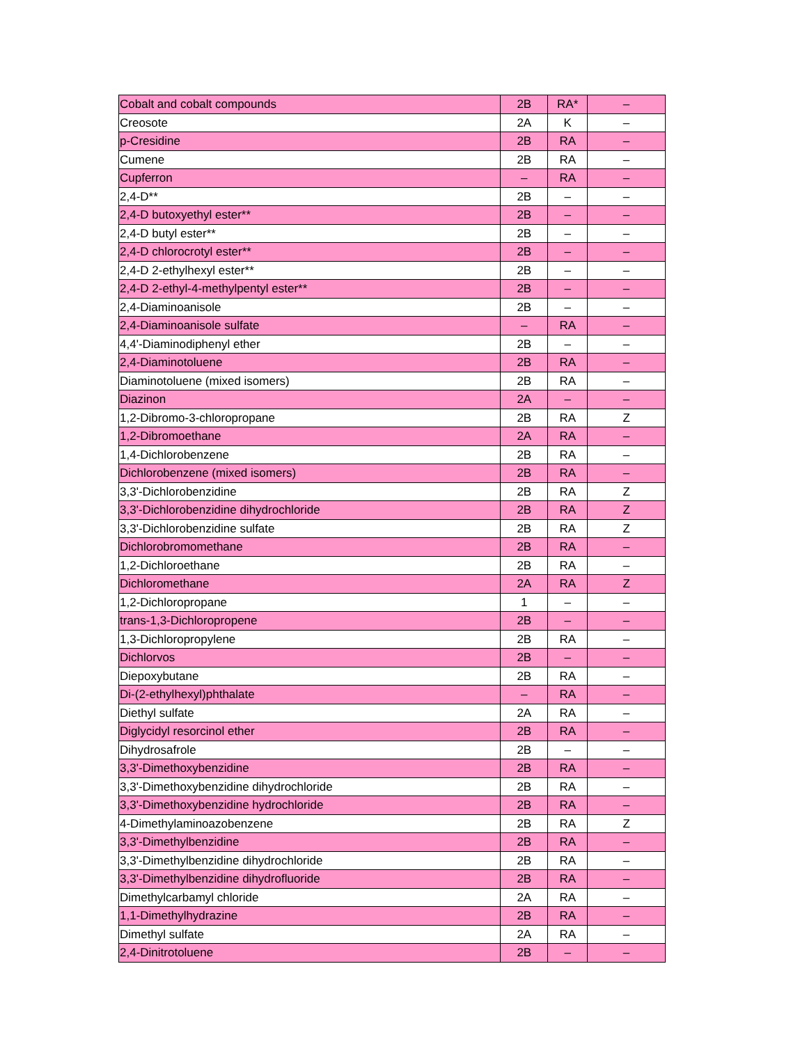| Cobalt and cobalt compounds | 2B | RA* | – |
| Creosote | 2A | K | – |
| p-Cresidine | 2B | RA | – |
| Cumene | 2B | RA | – |
| Cupferron | – | RA | – |
| 2,4-D** | 2B | – | – |
| 2,4-D butoxyethyl ester** | 2B | – | – |
| 2,4-D butyl ester** | 2B | – | – |
| 2,4-D chlorocrotyl ester** | 2B | – | – |
| 2,4-D 2-ethylhexyl ester** | 2B | – | – |
| 2,4-D 2-ethyl-4-methylpentyl ester** | 2B | – | – |
| 2,4-Diaminoanisole | 2B | – | – |
| 2,4-Diaminoanisole sulfate | – | RA | – |
| 4,4'-Diaminodiphenyl ether | 2B | – | – |
| 2,4-Diaminotoluene | 2B | RA | – |
| Diaminotoluene (mixed isomers) | 2B | RA | – |
| Diazinon | 2A | – | – |
| 1,2-Dibromo-3-chloropropane | 2B | RA | Z |
| 1,2-Dibromoethane | 2A | RA | – |
| 1,4-Dichlorobenzene | 2B | RA | – |
| Dichlorobenzene (mixed isomers) | 2B | RA | – |
| 3,3'-Dichlorobenzidine | 2B | RA | Z |
| 3,3'-Dichlorobenzidine dihydrochloride | 2B | RA | Z |
| 3,3'-Dichlorobenzidine sulfate | 2B | RA | Z |
| Dichlorobromomethane | 2B | RA | – |
| 1,2-Dichloroethane | 2B | RA | – |
| Dichloromethane | 2A | RA | Z |
| 1,2-Dichloropropane | 1 | – | – |
| trans-1,3-Dichloropropene | 2B | – | – |
| 1,3-Dichloropropylene | 2B | RA | – |
| Dichlorvos | 2B | – | – |
| Diepoxybutane | 2B | RA | – |
| Di-(2-ethylhexyl)phthalate | – | RA | – |
| Diethyl sulfate | 2A | RA | – |
| Diglycidyl resorcinol ether | 2B | RA | – |
| Dihydrosafrole | 2B | – | – |
| 3,3'-Dimethoxybenzidine | 2B | RA | – |
| 3,3'-Dimethoxybenzidine dihydrochloride | 2B | RA | – |
| 3,3'-Dimethoxybenzidine hydrochloride | 2B | RA | – |
| 4-Dimethylaminoazobenzene | 2B | RA | Z |
| 3,3'-Dimethylbenzidine | 2B | RA | – |
| 3,3'-Dimethylbenzidine dihydrochloride | 2B | RA | – |
| 3,3'-Dimethylbenzidine dihydrofluoride | 2B | RA | – |
| Dimethylcarbamyl chloride | 2A | RA | – |
| 1,1-Dimethylhydrazine | 2B | RA | – |
| Dimethyl sulfate | 2A | RA | – |
| 2,4-Dinitrotoluene | 2B | – | – |